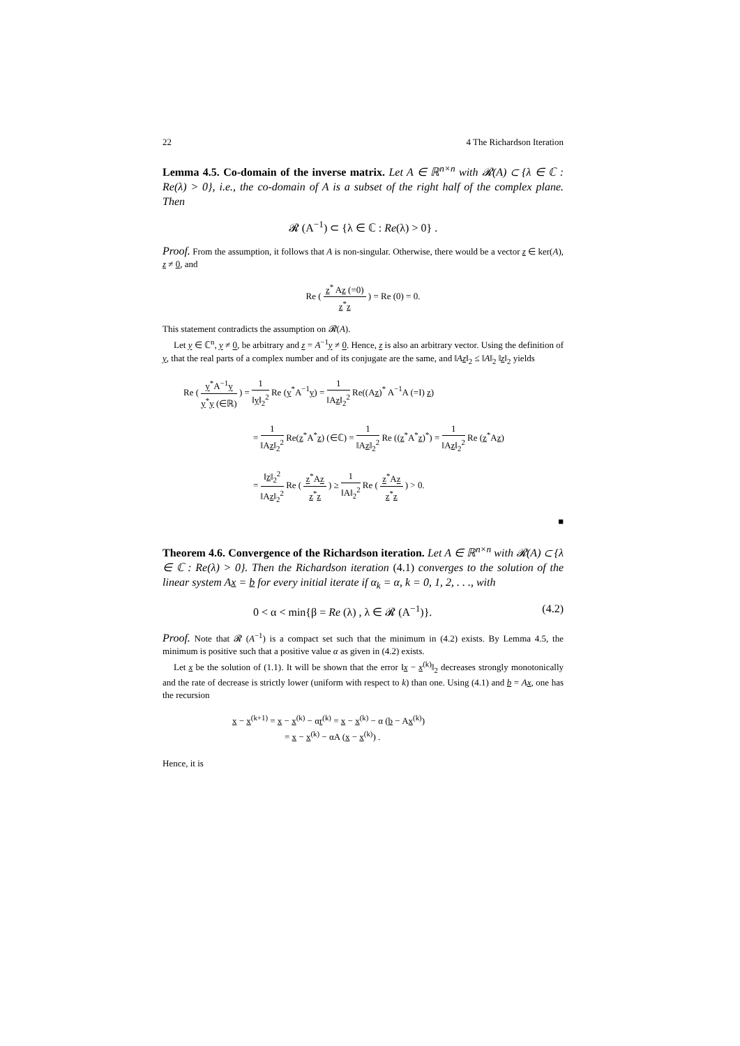22 4 The Richardson Iteration
Lemma 4.5. Co-domain of the inverse matrix. Let A ∈ ℝ<sup>n×n</sup> with 𝓡(A) ⊂ {λ ∈ ℂ : Re(λ) > 0}, i.e., the co-domain of A is a subset of the right half of the complex plane. Then
𝓡 (A<sup>−1</sup>) ⊂ {λ ∈ ℂ : Re(λ) > 0} .
Proof. From the assumption, it follows that A is non-singular. Otherwise, there would be a vector z ∈ ker(A), z ≠ 0, and
Re ( z<sup>*</sup> Az (=0) z<sup>*</sup>z ) = Re (0) = 0.
This statement contradicts the assumption on 𝓡(A).
Let y ∈ ℂ<sup>n</sup>, y ≠ 0, be arbitrary and z = A<sup>−1</sup>y ≠ 0. Hence, z is also an arbitrary vector. Using the definition of y, that the real parts of a complex number and of its conjugate are the same, and ‖Az‖<sub>2</sub> ≤ ‖A‖<sub>2</sub> ‖z‖<sub>2</sub> yields
Re ( y<sup>*</sup>A<sup>−1</sup>y y<sup>*</sup>y (∈ℝ) ) = 1 ‖y‖<sub>2</sub><sup>2</sup> Re (y<sup>*</sup>A<sup>−1</sup>y) = 1 ‖Az‖<sub>2</sub><sup>2</sup> Re((Az)<sup>*</sup> A<sup>−1</sup>A (=I) z)
= 1 ‖Az‖<sub>2</sub><sup>2</sup> Re(z<sup>*</sup>A<sup>*</sup>z) (∈ℂ) = 1 ‖Az‖<sub>2</sub><sup>2</sup> Re ((z<sup>*</sup>A<sup>*</sup>z)<sup>*</sup>) = 1 ‖Az‖<sub>2</sub><sup>2</sup> Re (z<sup>*</sup>Az)
= ‖z‖<sub>2</sub><sup>2</sup> ‖Az‖<sub>2</sub><sup>2</sup> Re ( z<sup>*</sup>Az z<sup>*</sup>z ) ≥ 1 ‖A‖<sub>2</sub><sup>2</sup> Re ( z<sup>*</sup>Az z<sup>*</sup>z ) > 0.
■
Theorem 4.6. Convergence of the Richardson iteration. Let A ∈ ℝ<sup>n×n</sup> with 𝓡(A) ⊂ {λ ∈ ℂ : Re(λ) > 0}. Then the Richardson iteration (4.1) converges to the solution of the linear system Ax = b for every initial iterate if α<sub>k</sub> = α, k = 0, 1, 2, . . ., with
0 < α < min{β = Re (λ) , λ ∈ 𝓡 (A<sup>−1</sup>)}. (4.2)
Proof. Note that 𝓡 (A<sup>−1</sup>) is a compact set such that the minimum in (4.2) exists. By Lemma 4.5, the minimum is positive such that a positive value α as given in (4.2) exists.
Let x be the solution of (1.1). It will be shown that the error ‖x − x<sup>(k)</sup>‖<sub>2</sub> decreases strongly monotonically and the rate of decrease is strictly lower (uniform with respect to k) than one. Using (4.1) and b = Ax, one has the recursion
x − x<sup>(k+1)</sup> = x − x<sup>(k)</sup> − αr<sup>(k)</sup> = x − x<sup>(k)</sup> − α (b − Ax<sup>(k)</sup>)
= x − x<sup>(k)</sup> − αA (x − x<sup>(k)</sup>) .
Hence, it is